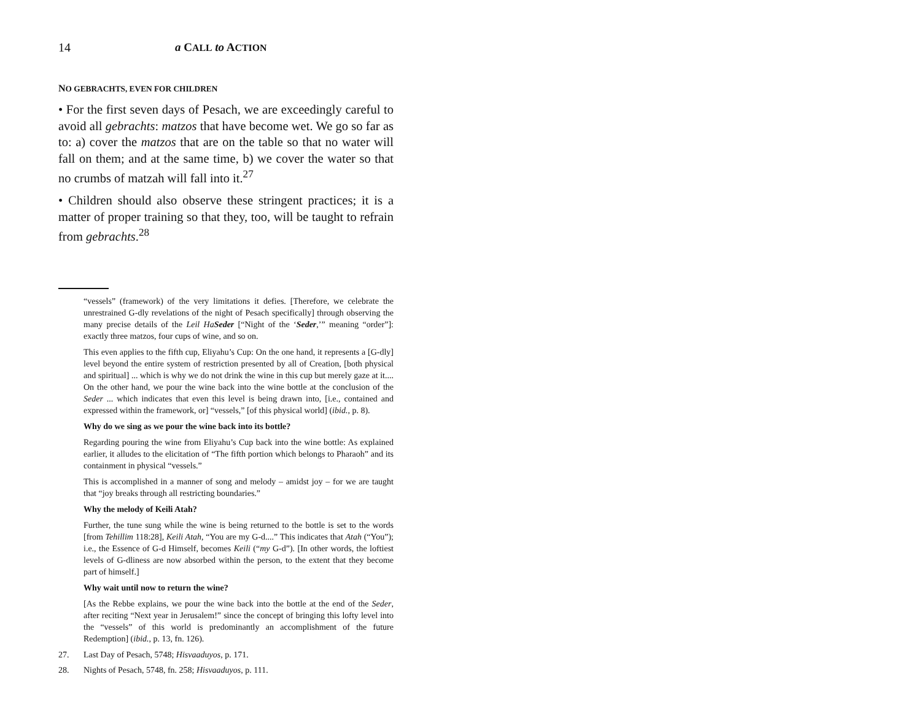14 a CALL to ACTION
NO GEBRACHTS, EVEN FOR CHILDREN
• For the first seven days of Pesach, we are exceedingly careful to avoid all gebrachts: matzos that have become wet. We go so far as to: a) cover the matzos that are on the table so that no water will fall on them; and at the same time, b) we cover the water so that no crumbs of matzah will fall into it.<sup>27</sup>
• Children should also observe these stringent practices; it is a matter of proper training so that they, too, will be taught to refrain from gebrachts.<sup>28</sup>
“vessels” (framework) of the very limitations it defies. [Therefore, we celebrate the unrestrained G-dly revelations of the night of Pesach specifically] through observing the many precise details of the Leil HaSeder [“Night of the ‘Seder,’” meaning “order”]: exactly three matzos, four cups of wine, and so on.
This even applies to the fifth cup, Eliyahu’s Cup: On the one hand, it represents a [G-dly] level beyond the entire system of restriction presented by all of Creation, [both physical and spiritual] ... which is why we do not drink the wine in this cup but merely gaze at it.... On the other hand, we pour the wine back into the wine bottle at the conclusion of the Seder ... which indicates that even this level is being drawn into, [i.e., contained and expressed within the framework, or] “vessels,” [of this physical world] (ibid., p. 8).
Why do we sing as we pour the wine back into its bottle?
Regarding pouring the wine from Eliyahu’s Cup back into the wine bottle: As explained earlier, it alludes to the elicitation of “The fifth portion which belongs to Pharaoh” and its containment in physical “vessels.”
This is accomplished in a manner of song and melody – amidst joy – for we are taught that “joy breaks through all restricting boundaries.”
Why the melody of Keili Atah?
Further, the tune sung while the wine is being returned to the bottle is set to the words [from Tehillim 118:28], Keili Atah, “You are my G-d....” This indicates that Atah (“You”); i.e., the Essence of G-d Himself, becomes Keili (“my G-d”). [In other words, the loftiest levels of G-dliness are now absorbed within the person, to the extent that they become part of himself.]
Why wait until now to return the wine?
[As the Rebbe explains, we pour the wine back into the bottle at the end of the Seder, after reciting “Next year in Jerusalem!” since the concept of bringing this lofty level into the “vessels” of this world is predominantly an accomplishment of the future Redemption] (ibid., p. 13, fn. 126).
27. Last Day of Pesach, 5748; Hisvaaduyos, p. 171.
28. Nights of Pesach, 5748, fn. 258; Hisvaaduyos, p. 111.